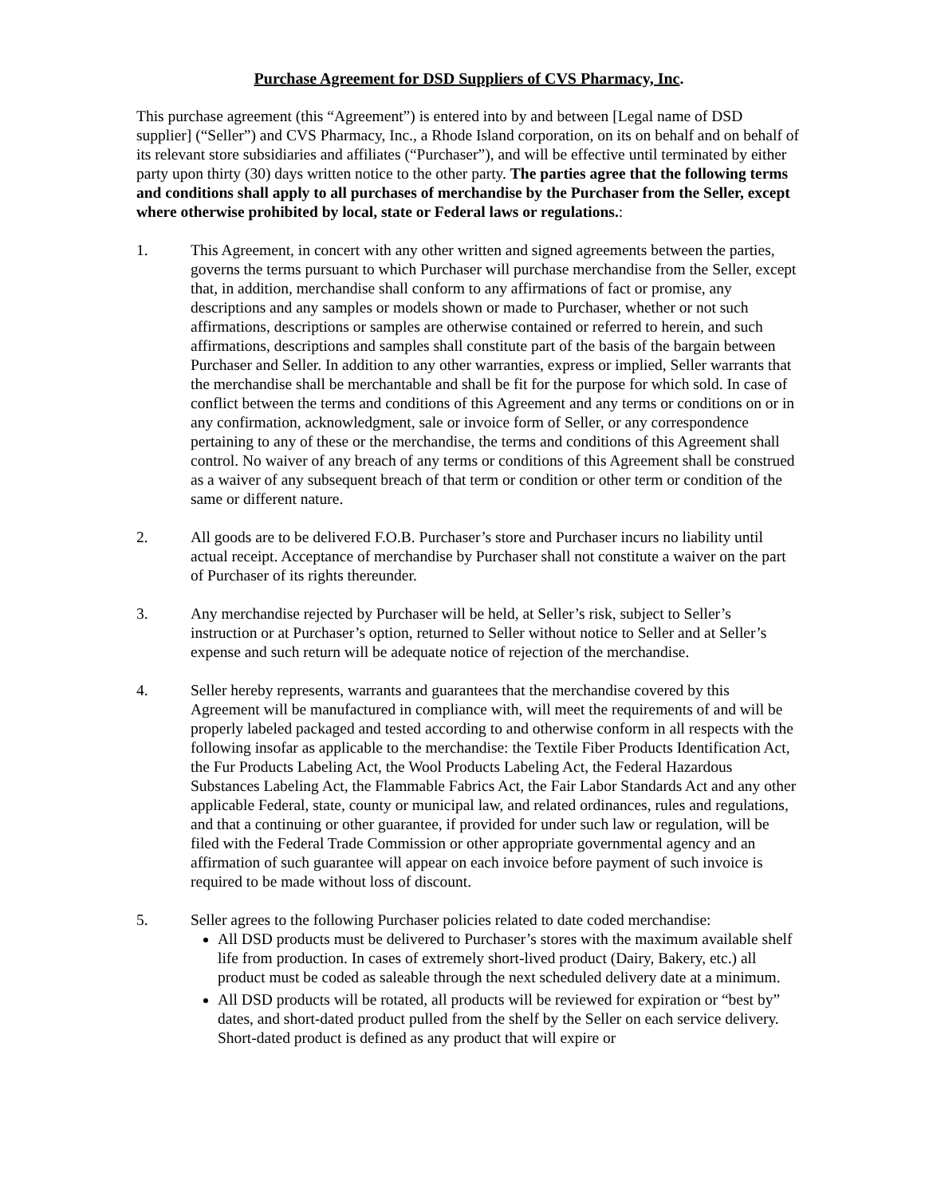Purchase Agreement for DSD Suppliers of CVS Pharmacy, Inc.
This purchase agreement (this “Agreement”) is entered into by and between [Legal name of DSD supplier] (“Seller”) and CVS Pharmacy, Inc., a Rhode Island corporation, on its on behalf and on behalf of its relevant store subsidiaries and affiliates (“Purchaser”), and will be effective until terminated by either party upon thirty (30) days written notice to the other party. The parties agree that the following terms and conditions shall apply to all purchases of merchandise by the Purchaser from the Seller, except where otherwise prohibited by local, state or Federal laws or regulations.:
1. This Agreement, in concert with any other written and signed agreements between the parties, governs the terms pursuant to which Purchaser will purchase merchandise from the Seller, except that, in addition, merchandise shall conform to any affirmations of fact or promise, any descriptions and any samples or models shown or made to Purchaser, whether or not such affirmations, descriptions or samples are otherwise contained or referred to herein, and such affirmations, descriptions and samples shall constitute part of the basis of the bargain between Purchaser and Seller. In addition to any other warranties, express or implied, Seller warrants that the merchandise shall be merchantable and shall be fit for the purpose for which sold. In case of conflict between the terms and conditions of this Agreement and any terms or conditions on or in any confirmation, acknowledgment, sale or invoice form of Seller, or any correspondence pertaining to any of these or the merchandise, the terms and conditions of this Agreement shall control. No waiver of any breach of any terms or conditions of this Agreement shall be construed as a waiver of any subsequent breach of that term or condition or other term or condition of the same or different nature.
2. All goods are to be delivered F.O.B. Purchaser’s store and Purchaser incurs no liability until actual receipt. Acceptance of merchandise by Purchaser shall not constitute a waiver on the part of Purchaser of its rights thereunder.
3. Any merchandise rejected by Purchaser will be held, at Seller’s risk, subject to Seller’s instruction or at Purchaser’s option, returned to Seller without notice to Seller and at Seller’s expense and such return will be adequate notice of rejection of the merchandise.
4. Seller hereby represents, warrants and guarantees that the merchandise covered by this Agreement will be manufactured in compliance with, will meet the requirements of and will be properly labeled packaged and tested according to and otherwise conform in all respects with the following insofar as applicable to the merchandise: the Textile Fiber Products Identification Act, the Fur Products Labeling Act, the Wool Products Labeling Act, the Federal Hazardous Substances Labeling Act, the Flammable Fabrics Act, the Fair Labor Standards Act and any other applicable Federal, state, county or municipal law, and related ordinances, rules and regulations, and that a continuing or other guarantee, if provided for under such law or regulation, will be filed with the Federal Trade Commission or other appropriate governmental agency and an affirmation of such guarantee will appear on each invoice before payment of such invoice is required to be made without loss of discount.
5. Seller agrees to the following Purchaser policies related to date coded merchandise:
All DSD products must be delivered to Purchaser’s stores with the maximum available shelf life from production. In cases of extremely short-lived product (Dairy, Bakery, etc.) all product must be coded as saleable through the next scheduled delivery date at a minimum.
All DSD products will be rotated, all products will be reviewed for expiration or “best by” dates, and short-dated product pulled from the shelf by the Seller on each service delivery. Short-dated product is defined as any product that will expire or